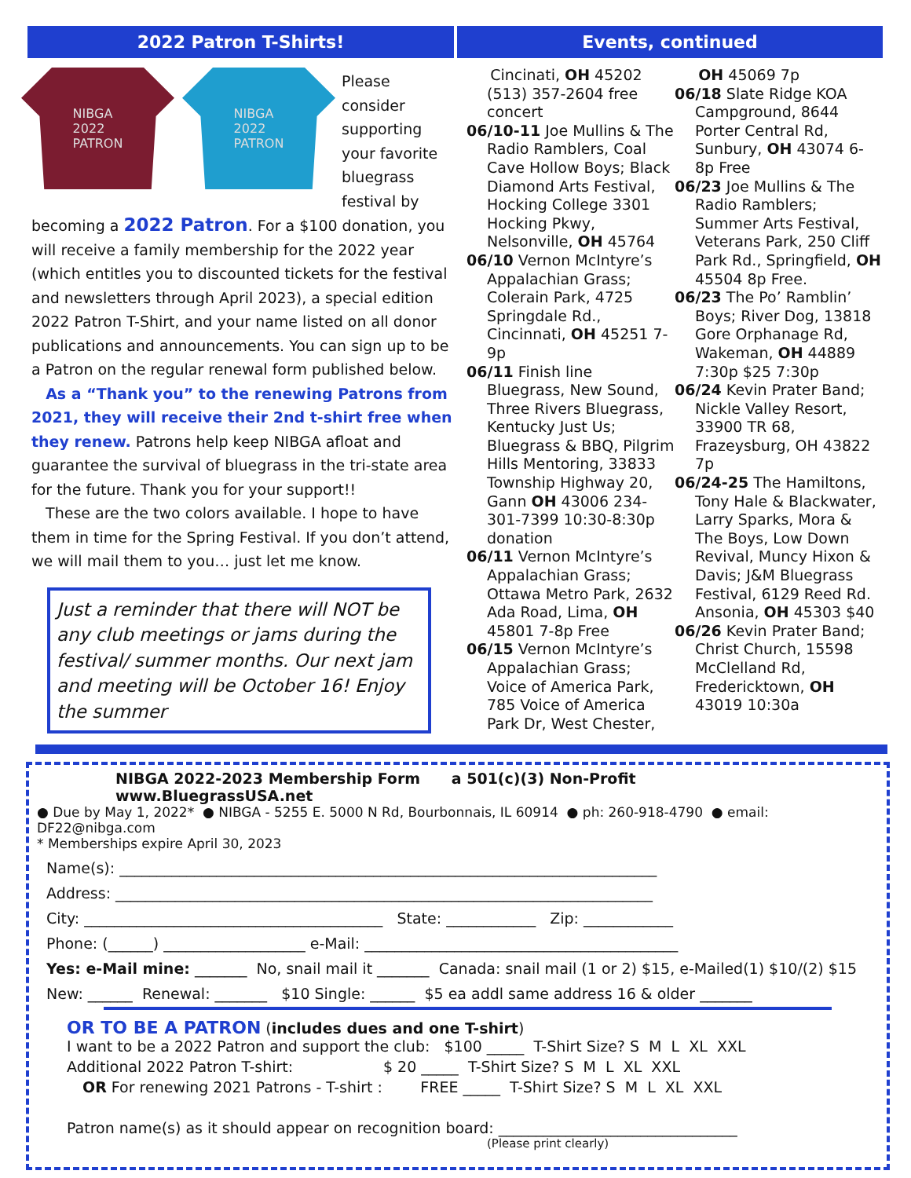2022 Patron T-Shirts!
NIBGA
2022
PATRON
NIBGA
2022
PATRON
Please consider supporting your favorite bluegrass festival by becoming a 2022 Patron. For a $100 donation, you will receive a family membership for the 2022 year (which entitles you to discounted tickets for the festival and newsletters through April 2023), a special edition 2022 Patron T-Shirt, and your name listed on all donor publications and announcements. You can sign up to be a Patron on the regular renewal form published below.
As a “Thank you” to the renewing Patrons from 2021, they will receive their 2nd t-shirt free when they renew. Patrons help keep NIBGA afloat and guarantee the survival of bluegrass in the tri-state area for the future. Thank you for your support!!
These are the two colors available. I hope to have them in time for the Spring Festival. If you don’t attend, we will mail them to you… just let me know.
Just a reminder that there will NOT be any club meetings or jams during the festival/ summer months. Our next jam and meeting will be October 16! Enjoy the summer
Events, continued
Cincinati, OH 45202 (513) 357-2604 free concert
06/10-11 Joe Mullins & The Radio Ramblers, Coal Cave Hollow Boys; Black Diamond Arts Festival, Hocking College 3301 Hocking Pkwy, Nelsonville, OH 45764
06/10 Vernon McIntyre’s Appalachian Grass; Colerain Park, 4725 Springdale Rd., Cincinnati, OH 45251 7-9p
06/11 Finish line Bluegrass, New Sound, Three Rivers Bluegrass, Kentucky Just Us; Bluegrass & BBQ, Pilgrim Hills Mentoring, 33833 Township Highway 20, Gann OH 43006 234-301-7399 10:30-8:30p donation
06/11 Vernon McIntyre’s Appalachian Grass; Ottawa Metro Park, 2632 Ada Road, Lima, OH 45801 7-8p Free
06/15 Vernon McIntyre’s Appalachian Grass; Voice of America Park, 785 Voice of America Park Dr, West Chester,
OH 45069 7p
06/18 Slate Ridge KOA Campground, 8644 Porter Central Rd, Sunbury, OH 43074 6-8p Free
06/23 Joe Mullins & The Radio Ramblers; Summer Arts Festival, Veterans Park, 250 Cliff Park Rd., Springfield, OH 45504 8p Free.
06/23 The Po’ Ramblin’ Boys; River Dog, 13818 Gore Orphanage Rd, Wakeman, OH 44889 7:30p $25 7:30p
06/24 Kevin Prater Band; Nickle Valley Resort, 33900 TR 68, Frazeysburg, OH 43822 7p
06/24-25 The Hamiltons, Tony Hale & Blackwater, Larry Sparks, Mora & The Boys, Low Down Revival, Muncy Hixon & Davis; J&M Bluegrass Festival, 6129 Reed Rd. Ansonia, OH 45303 $40
06/26 Kevin Prater Band; Christ Church, 15598 McClelland Rd, Fredericktown, OH 43019 10:30a
NIBGA 2022-2023 Membership Form a 501(c)(3) Non-Profit www.BluegrassUSA.net
● Due by May 1, 2022* ● NIBGA - 5255 E. 5000 N Rd, Bourbonnais, IL 60914 ● ph: 260-918-4790 ● email: DF22@nibga.com
* Memberships expire April 30, 2023
Name(s): ________________________________________________________________________
Address: ________________________________________________________________________
City: ________________________________________ State: ____________ Zip: ____________
Phone: (______) ___________________ e-Mail: __________________________________________
Yes: e-Mail mine: _______ No, snail mail it _______ Canada: snail mail (1 or 2) $15, e-Mailed(1) $10/(2) $15
New: ______ Renewal: _______ $10 Single: ______ $5 ea addl same address 16 & older _______
OR TO BE A PATRON (includes dues and one T-shirt)
I want to be a 2022 Patron and support the club: $100 _____ T-Shirt Size? S M L XL XXL
Additional 2022 Patron T-shirt: $ 20 _____ T-Shirt Size? S M L XL XXL
OR For renewing 2021 Patrons - T-shirt : FREE _____ T-Shirt Size? S M L XL XXL
Patron name(s) as it should appear on recognition board: ________________________________
(Please print clearly)